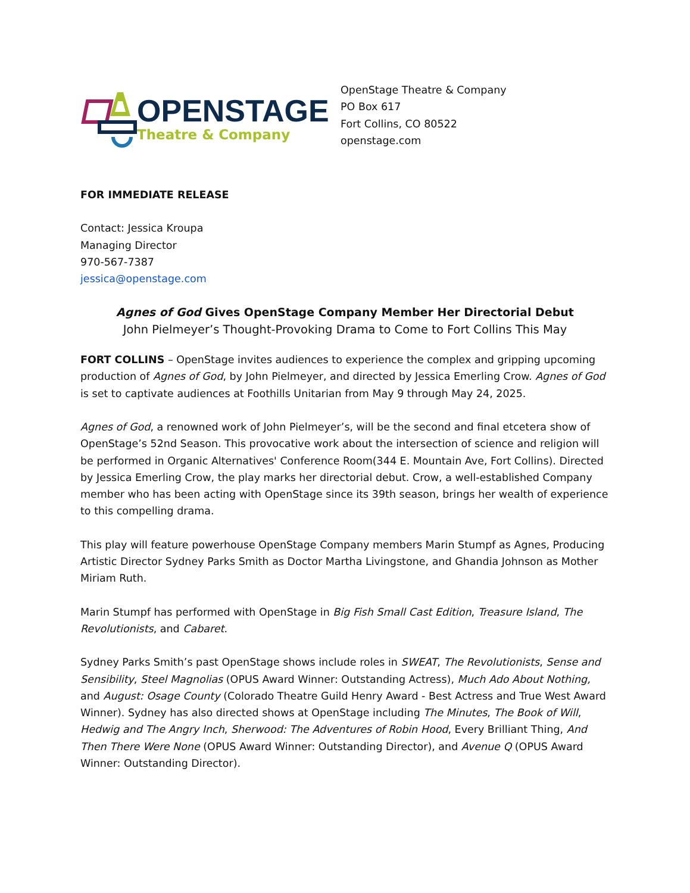OPENSTAGE
Theatre & Company
OpenStage Theatre & Company
PO Box 617
Fort Collins, CO 80522
openstage.com
FOR IMMEDIATE RELEASE
Contact: Jessica Kroupa
Managing Director
970-567-7387
jessica@openstage.com
Agnes of God Gives OpenStage Company Member Her Directorial Debut
John Pielmeyer’s Thought-Provoking Drama to Come to Fort Collins This May
FORT COLLINS – OpenStage invites audiences to experience the complex and gripping upcoming production of Agnes of God, by John Pielmeyer, and directed by Jessica Emerling Crow. Agnes of God is set to captivate audiences at Foothills Unitarian from May 9 through May 24, 2025.
Agnes of God, a renowned work of John Pielmeyer’s, will be the second and final etcetera show of OpenStage’s 52nd Season. This provocative work about the intersection of science and religion will be performed in Organic Alternatives' Conference Room(344 E. Mountain Ave, Fort Collins). Directed by Jessica Emerling Crow, the play marks her directorial debut. Crow, a well-established Company member who has been acting with OpenStage since its 39th season, brings her wealth of experience to this compelling drama.
This play will feature powerhouse OpenStage Company members Marin Stumpf as Agnes, Producing Artistic Director Sydney Parks Smith as Doctor Martha Livingstone, and Ghandia Johnson as Mother Miriam Ruth.
Marin Stumpf has performed with OpenStage in Big Fish Small Cast Edition, Treasure Island, The Revolutionists, and Cabaret.
Sydney Parks Smith’s past OpenStage shows include roles in SWEAT, The Revolutionists, Sense and Sensibility, Steel Magnolias (OPUS Award Winner: Outstanding Actress), Much Ado About Nothing, and August: Osage County (Colorado Theatre Guild Henry Award - Best Actress and True West Award Winner). Sydney has also directed shows at OpenStage including The Minutes, The Book of Will, Hedwig and The Angry Inch, Sherwood: The Adventures of Robin Hood, Every Brilliant Thing, And Then There Were None (OPUS Award Winner: Outstanding Director), and Avenue Q (OPUS Award Winner: Outstanding Director).